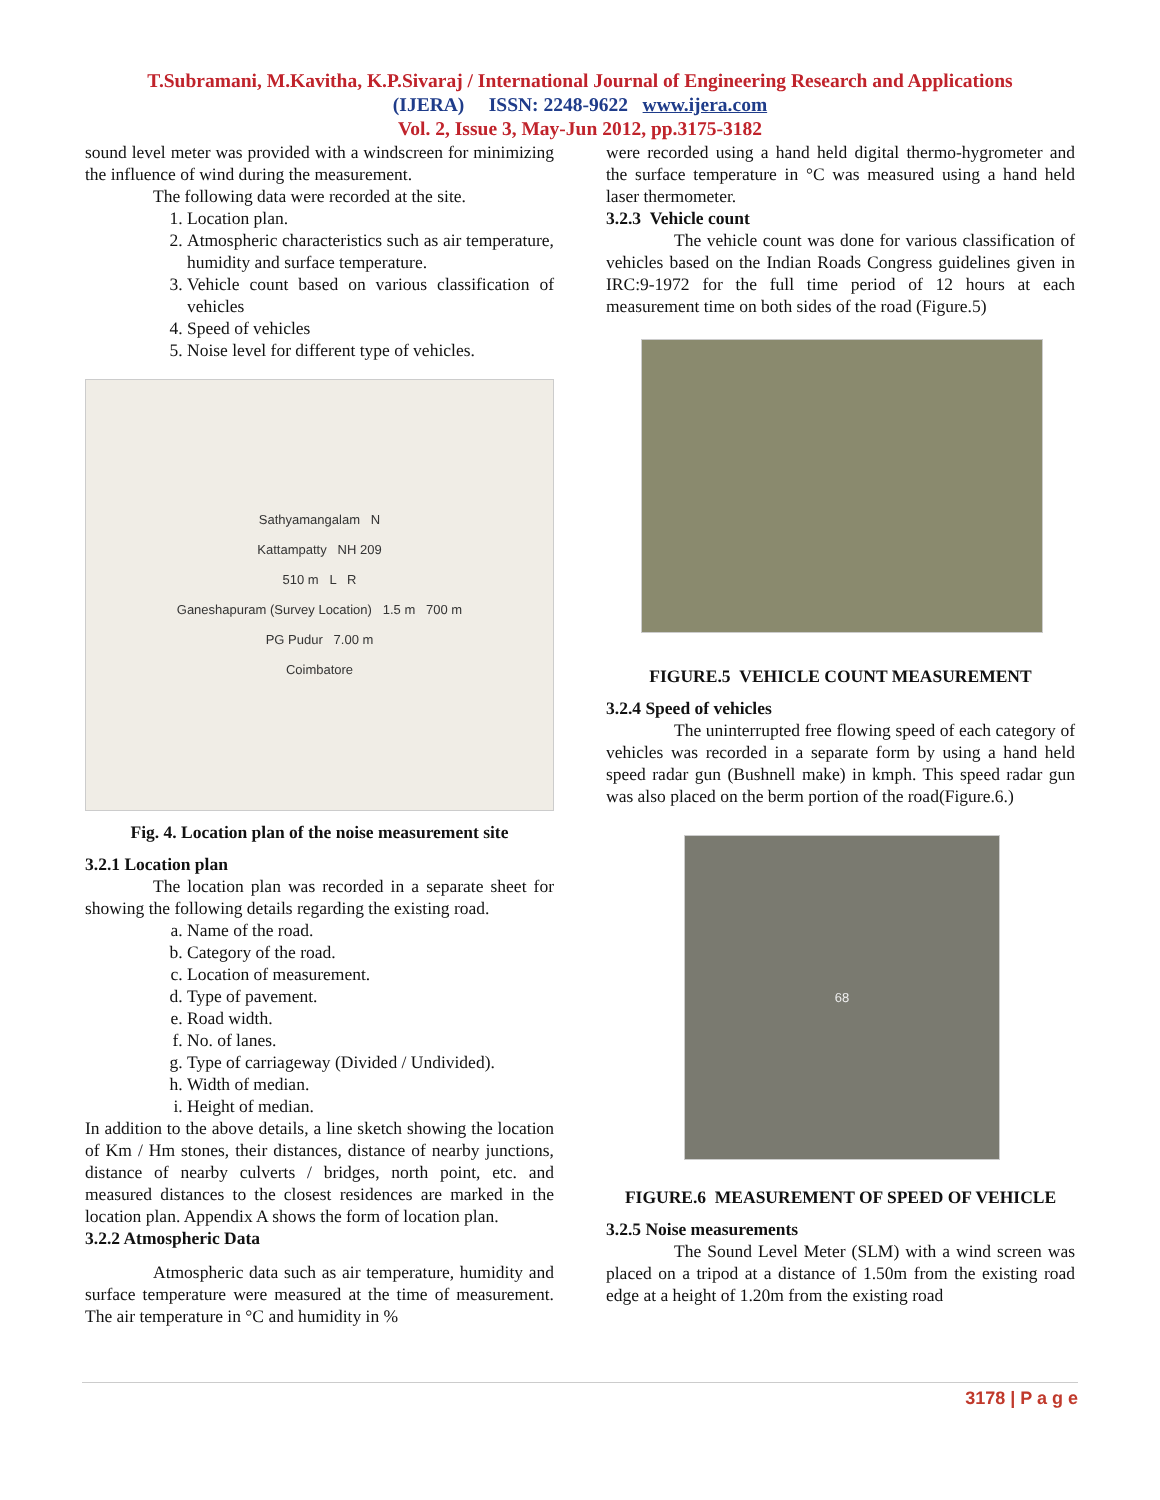T.Subramani, M.Kavitha, K.P.Sivaraj / International Journal of Engineering Research and Applications
(IJERA) ISSN: 2248-9622 www.ijera.com
Vol. 2, Issue 3, May-Jun 2012, pp.3175-3182
sound level meter was provided with a windscreen for minimizing the influence of wind during the measurement.
The following data were recorded at the site.
1. Location plan.
2. Atmospheric characteristics such as air temperature, humidity and surface temperature.
3. Vehicle count based on various classification of vehicles
4. Speed of vehicles
5. Noise level for different type of vehicles.
Sathyamangalam N
Kattampatty NH 209
510 m L R
Ganeshapuram (Survey Location) 1.5 m 700 m
PG Pudur 7.00 m
Coimbatore
Fig. 4. Location plan of the noise measurement site
3.2.1 Location plan
The location plan was recorded in a separate sheet for showing the following details regarding the existing road.
a. Name of the road.
b. Category of the road.
c. Location of measurement.
d. Type of pavement.
e. Road width.
f. No. of lanes.
g. Type of carriageway (Divided / Undivided).
h. Width of median.
i. Height of median.
In addition to the above details, a line sketch showing the location of Km / Hm stones, their distances, distance of nearby junctions, distance of nearby culverts / bridges, north point, etc. and measured distances to the closest residences are marked in the location plan. Appendix A shows the form of location plan.
3.2.2 Atmospheric Data
Atmospheric data such as air temperature, humidity and surface temperature were measured at the time of measurement. The air temperature in °C and humidity in %
were recorded using a hand held digital thermo-hygrometer and the surface temperature in °C was measured using a hand held laser thermometer.
3.2.3 Vehicle count
The vehicle count was done for various classification of vehicles based on the Indian Roads Congress guidelines given in IRC:9-1972 for the full time period of 12 hours at each measurement time on both sides of the road (Figure.5)
FIGURE.5 VEHICLE COUNT MEASUREMENT
3.2.4 Speed of vehicles
The uninterrupted free flowing speed of each category of vehicles was recorded in a separate form by using a hand held speed radar gun (Bushnell make) in kmph. This speed radar gun was also placed on the berm portion of the road(Figure.6.)
68
FIGURE.6 MEASUREMENT OF SPEED OF VEHICLE
3.2.5 Noise measurements
The Sound Level Meter (SLM) with a wind screen was placed on a tripod at a distance of 1.50m from the existing road edge at a height of 1.20m from the existing road
3178 | P a g e